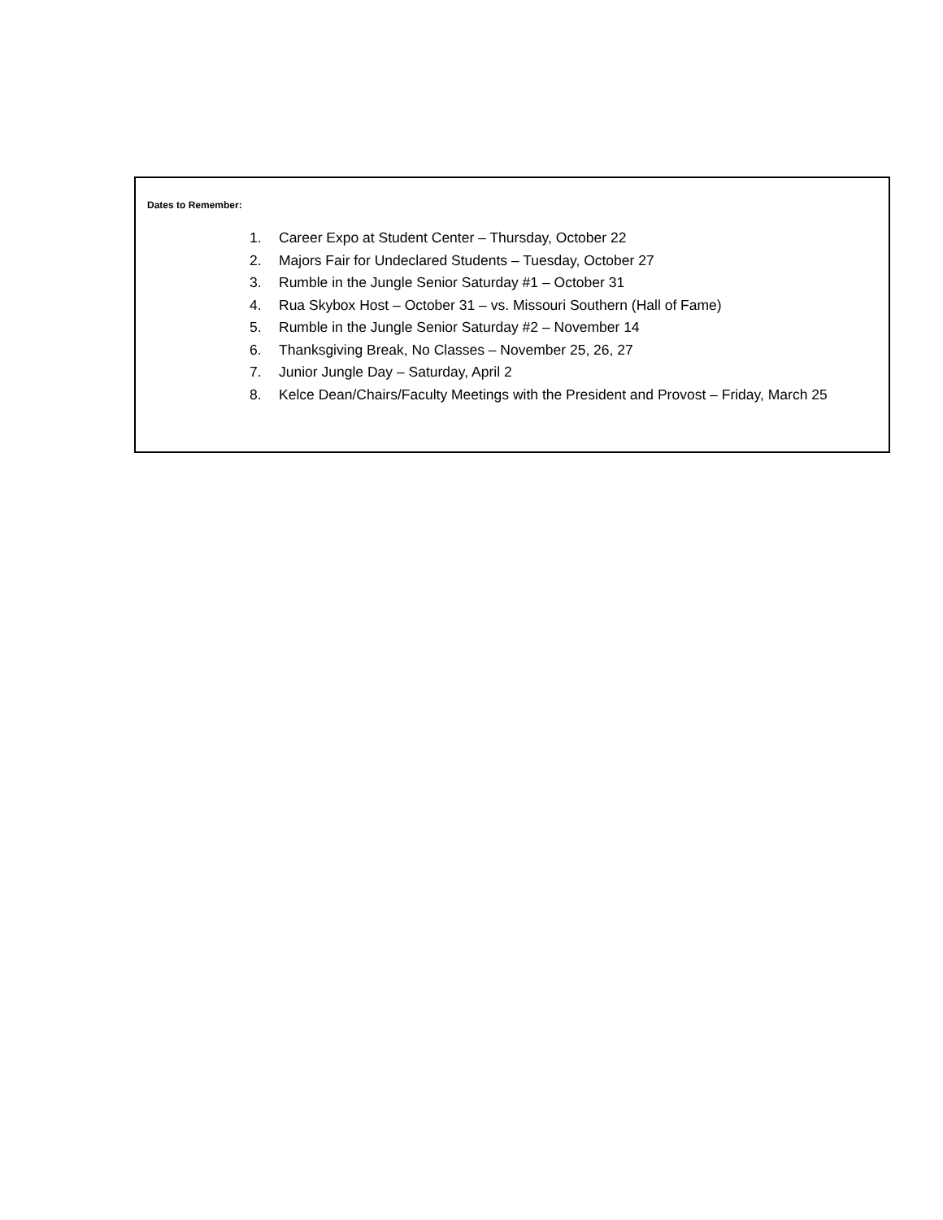Dates to Remember:
1. Career Expo at Student Center – Thursday, October 22
2. Majors Fair for Undeclared Students – Tuesday, October 27
3. Rumble in the Jungle Senior Saturday #1 – October 31
4. Rua Skybox Host – October 31 – vs. Missouri Southern (Hall of Fame)
5. Rumble in the Jungle Senior Saturday #2 – November 14
6. Thanksgiving Break, No Classes – November 25, 26, 27
7. Junior Jungle Day – Saturday, April 2
8. Kelce Dean/Chairs/Faculty Meetings with the President and Provost – Friday, March 25